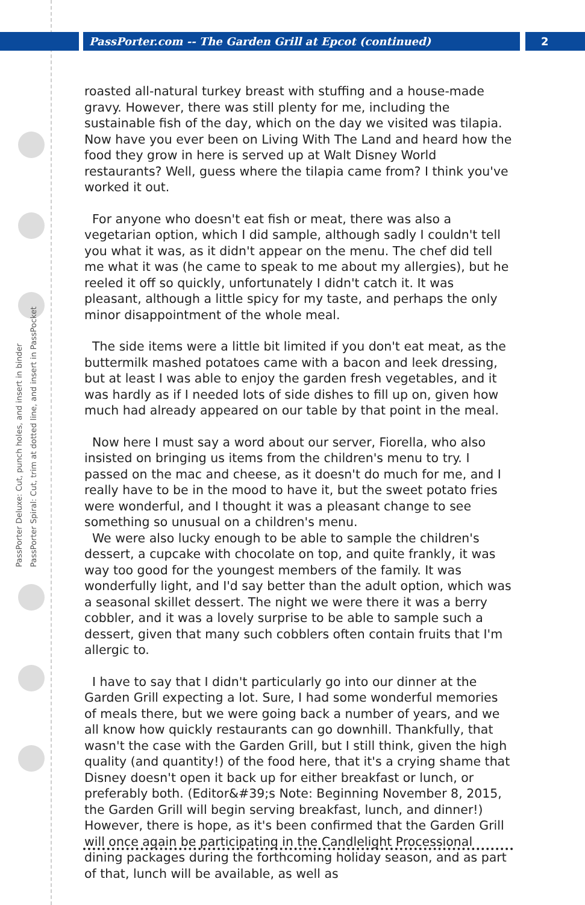PassPorter.com -- The Garden Grill at Epcot (continued)
2
PassPorter Deluxe: Cut, punch holes, and insert in binder
PassPorter Spiral: Cut, trim at dotted line, and insert in PassPocket
roasted all-natural turkey breast with stuffing and a house-made gravy. However, there was still plenty for me, including the sustainable fish of the day, which on the day we visited was tilapia. Now have you ever been on Living With The Land and heard how the food they grow in here is served up at Walt Disney World restaurants? Well, guess where the tilapia came from? I think you've worked it out.
For anyone who doesn't eat fish or meat, there was also a vegetarian option, which I did sample, although sadly I couldn't tell you what it was, as it didn't appear on the menu. The chef did tell me what it was (he came to speak to me about my allergies), but he reeled it off so quickly, unfortunately I didn't catch it. It was pleasant, although a little spicy for my taste, and perhaps the only minor disappointment of the whole meal.
The side items were a little bit limited if you don't eat meat, as the buttermilk mashed potatoes came with a bacon and leek dressing, but at least I was able to enjoy the garden fresh vegetables, and it was hardly as if I needed lots of side dishes to fill up on, given how much had already appeared on our table by that point in the meal.
Now here I must say a word about our server, Fiorella, who also insisted on bringing us items from the children's menu to try. I passed on the mac and cheese, as it doesn't do much for me, and I really have to be in the mood to have it, but the sweet potato fries were wonderful, and I thought it was a pleasant change to see something so unusual on a children's menu.
We were also lucky enough to be able to sample the children's dessert, a cupcake with chocolate on top, and quite frankly, it was way too good for the youngest members of the family. It was wonderfully light, and I'd say better than the adult option, which was a seasonal skillet dessert. The night we were there it was a berry cobbler, and it was a lovely surprise to be able to sample such a dessert, given that many such cobblers often contain fruits that I'm allergic to.
I have to say that I didn't particularly go into our dinner at the Garden Grill expecting a lot. Sure, I had some wonderful memories of meals there, but we were going back a number of years, and we all know how quickly restaurants can go downhill. Thankfully, that wasn't the case with the Garden Grill, but I still think, given the high quality (and quantity!) of the food here, that it's a crying shame that Disney doesn't open it back up for either breakfast or lunch, or preferably both. (Editor&#39;s Note: Beginning November 8, 2015, the Garden Grill will begin serving breakfast, lunch, and dinner!) However, there is hope, as it's been confirmed that the Garden Grill will once again be participating in the Candlelight Processional dining packages during the forthcoming holiday season, and as part of that, lunch will be available, as well as